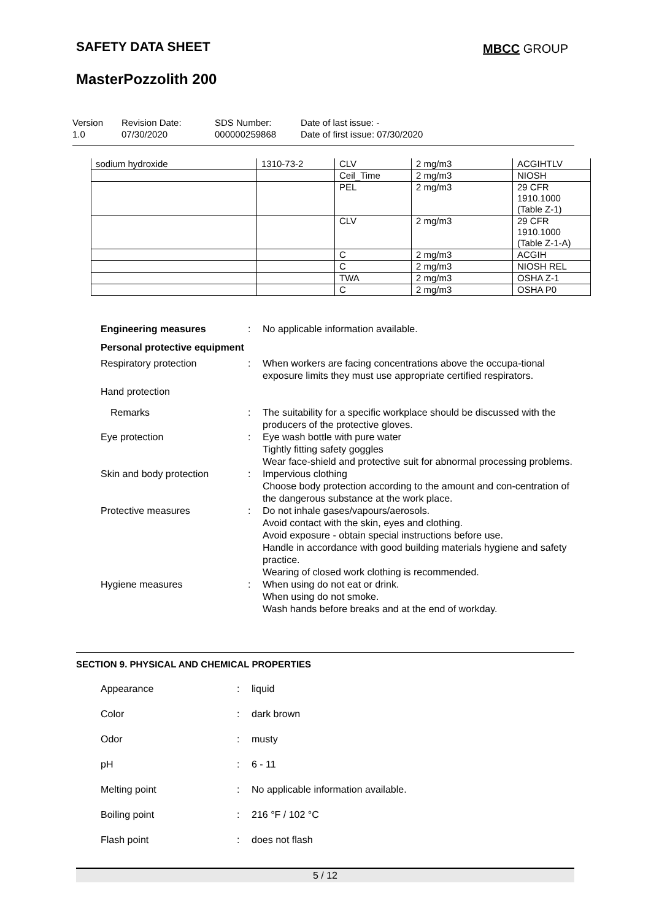SAFETY DATA SHEET MBCC GROUP
MasterPozzolith 200
Version
1.0
Revision Date:
07/30/2020
SDS Number:
000000259868
Date of last issue: -
Date of first issue: 07/30/2020
| sodium hydroxide | 1310-73-2 | CLV | 2 mg/m3 | ACGIHTLV |
| | | Ceil_Time | 2 mg/m3 | NIOSH |
| | | PEL | 2 mg/m3 | 29 CFR 1910.1000 (Table Z-1) |
| | | CLV | 2 mg/m3 | 29 CFR 1910.1000 (Table Z-1-A) |
| | | C | 2 mg/m3 | ACGIH |
| | | C | 2 mg/m3 | NIOSH REL |
| | | TWA | 2 mg/m3 | OSHA Z-1 |
| | | C | 2 mg/m3 | OSHA P0 |
Engineering measures : No applicable information available.
Personal protective equipment
Respiratory protection : When workers are facing concentrations above the occupa-tional exposure limits they must use appropriate certified respirators.
Hand protection
Remarks : The suitability for a specific workplace should be discussed with the producers of the protective gloves.
Eye protection : Eye wash bottle with pure water
Tightly fitting safety goggles
Wear face-shield and protective suit for abnormal processing problems.
Skin and body protection : Impervious clothing
Choose body protection according to the amount and con-centration of the dangerous substance at the work place.
Protective measures : Do not inhale gases/vapours/aerosols.
Avoid contact with the skin, eyes and clothing.
Avoid exposure - obtain special instructions before use.
Handle in accordance with good building materials hygiene and safety practice.
Wearing of closed work clothing is recommended.
Hygiene measures : When using do not eat or drink.
When using do not smoke.
Wash hands before breaks and at the end of workday.
SECTION 9. PHYSICAL AND CHEMICAL PROPERTIES
Appearance : liquid
Color : dark brown
Odor : musty
pH : 6 - 11
Melting point : No applicable information available.
Boiling point : 216 °F / 102 °C
Flash point : does not flash
5 / 12